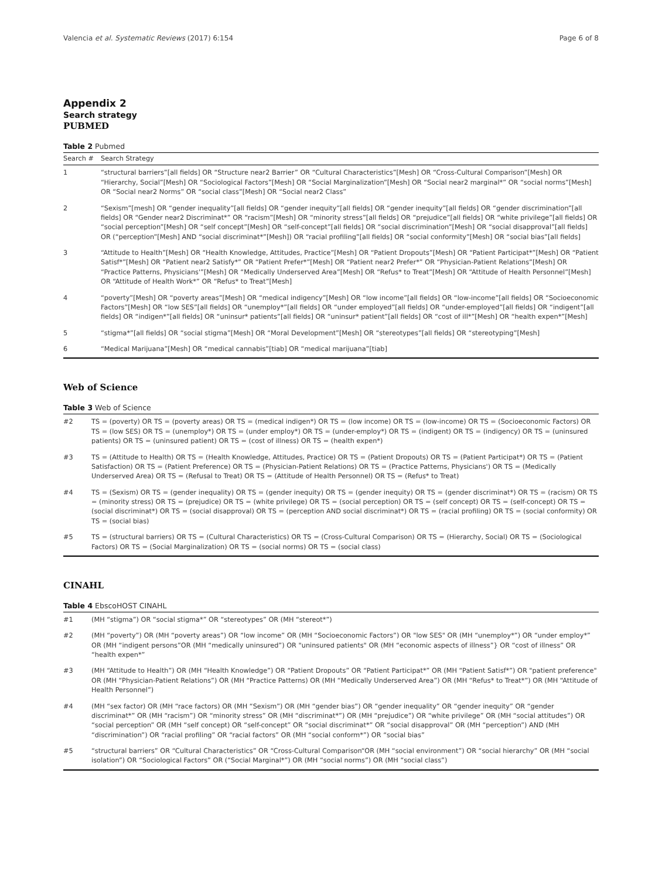Valencia et al. Systematic Reviews (2017) 6:154 Page 6 of 8
Appendix 2
Search strategy
PUBMED
Table 2 Pubmed
| Search # | Search Strategy |
| --- | --- |
| 1 | “structural barriers”[all fields] OR “Structure near2 Barrier” OR “Cultural Characteristics”[Mesh] OR “Cross-Cultural Comparison”[Mesh] OR “Hierarchy, Social”[Mesh] OR “Sociological Factors”[Mesh] OR “Social Marginalization”[Mesh] OR “Social near2 marginal*” OR “social norms”[Mesh] OR “Social near2 Norms” OR “social class”[Mesh] OR “Social near2 Class” |
| 2 | “Sexism”[mesh] OR “gender inequality”[all fields] OR “gender inequity”[all fields] OR “gender inequity”[all fields] OR “gender discrimination”[all fields] OR “Gender near2 Discriminat*” OR “racism”[Mesh] OR “minority stress”[all fields] OR “prejudice”[all fields] OR “white privilege”[all fields] OR “social perception”[Mesh] OR “self concept”[Mesh] OR “self-concept”[all fields] OR “social discrimination”[Mesh] OR “social disapproval”[all fields] OR (“perception”[Mesh] AND “social discriminat*”[Mesh]) OR “racial profiling”[all fields] OR “social conformity”[Mesh] OR “social bias”[all fields] |
| 3 | “Attitude to Health”[Mesh] OR “Health Knowledge, Attitudes, Practice”[Mesh] OR “Patient Dropouts”[Mesh] OR “Patient Participat*”[Mesh] OR “Patient Satisf*”[Mesh] OR “Patient near2 Satisfy*” OR “Patient Prefer*”[Mesh] OR “Patient near2 Prefer*” OR “Physician-Patient Relations”[Mesh] OR “Practice Patterns, Physicians'”[Mesh] OR “Medically Underserved Area”[Mesh] OR “Refus* to Treat”[Mesh] OR “Attitude of Health Personnel”[Mesh] OR “Attitude of Health Work*” OR “Refus* to Treat”[Mesh] |
| 4 | “poverty”[Mesh] OR “poverty areas”[Mesh] OR “medical indigency”[Mesh] OR “low income”[all fields] OR “low-income”[all fields] OR “Socioeconomic Factors”[Mesh] OR “low SES”[all fields] OR “unemploy*”[all fields] OR “under employed”[all fields] OR “under-employed”[all fields] OR “indigent”[all fields] OR “indigen*”[all fields] OR “uninsur* patients”[all fields] OR “uninsur* patient”[all fields] OR “cost of ill*”[Mesh] OR “health expen*”[Mesh] |
| 5 | “stigma*”[all fields] OR “social stigma”[Mesh] OR “Moral Development”[Mesh] OR “stereotypes”[all fields] OR “stereotyping”[Mesh] |
| 6 | “Medical Marijuana”[Mesh] OR “medical cannabis”[tiab] OR “medical marijuana”[tiab] |
Web of Science
Table 3 Web of Science
| #2 | TS = (poverty) OR TS = (poverty areas) OR TS = (medical indigen*) OR TS = (low income) OR TS = (low-income) OR TS = (Socioeconomic Factors) OR TS = (low SES) OR TS = (unemploy*) OR TS = (under employ*) OR TS = (under-employ*) OR TS = (indigent) OR TS = (indigency) OR TS = (uninsured patients) OR TS = (uninsured patient) OR TS = (cost of illness) OR TS = (health expen*) |
| #3 | TS = (Attitude to Health) OR TS = (Health Knowledge, Attitudes, Practice) OR TS = (Patient Dropouts) OR TS = (Patient Participat*) OR TS = (Patient Satisfaction) OR TS = (Patient Preference) OR TS = (Physician-Patient Relations) OR TS = (Practice Patterns, Physicians') OR TS = (Medically Underserved Area) OR TS = (Refusal to Treat) OR TS = (Attitude of Health Personnel) OR TS = (Refus* to Treat) |
| #4 | TS = (Sexism) OR TS = (gender inequality) OR TS = (gender inequity) OR TS = (gender inequity) OR TS = (gender discriminat*) OR TS = (racism) OR TS = (minority stress) OR TS = (prejudice) OR TS = (white privilege) OR TS = (social perception) OR TS = (self concept) OR TS = (self-concept) OR TS = (social discriminat*) OR TS = (social disapproval) OR TS = (perception AND social discriminat*) OR TS = (racial profiling) OR TS = (social conformity) OR TS = (social bias) |
| #5 | TS = (structural barriers) OR TS = (Cultural Characteristics) OR TS = (Cross-Cultural Comparison) OR TS = (Hierarchy, Social) OR TS = (Sociological Factors) OR TS = (Social Marginalization) OR TS = (social norms) OR TS = (social class) |
CINAHL
Table 4 EbscoHOST CINAHL
| #1 | (MH “stigma”) OR “social stigma*” OR “stereotypes” OR (MH “stereot*”) |
| #2 | (MH “poverty”) OR (MH “poverty areas”) OR “low income” OR (MH “Socioeconomic Factors”) OR "low SES" OR (MH “unemploy*”) OR “under employ*” OR (MH “indigent persons”OR (MH “medically uninsured”) OR "uninsured patients" OR (MH “economic aspects of illness”} OR “cost of illness” OR “health expen*” |
| #3 | (MH “Attitude to Health”) OR (MH “Health Knowledge”) OR “Patient Dropouts” OR “Patient Participat*” OR (MH “Patient Satisf*”) OR "patient preference" OR (MH “Physician-Patient Relations”) OR (MH “Practice Patterns) OR (MH “Medically Underserved Area”) OR (MH “Refus* to Treat*”) OR (MH “Attitude of Health Personnel”) |
| #4 | (MH “sex factor) OR (MH “race factors) OR (MH “Sexism”) OR (MH “gender bias”) OR “gender inequality” OR “gender inequity” OR “gender discriminat*” OR (MH “racism”) OR “minority stress” OR (MH “discriminat*”) OR (MH “prejudice”) OR “white privilege” OR (MH “social attitudes”) OR “social perception” OR (MH “self concept) OR “self-concept” OR “social discriminat*” OR “social disapproval” OR (MH “perception”) AND (MH “discrimination”) OR “racial profiling” OR “racial factors” OR (MH “social conform*”) OR “social bias” |
| #5 | “structural barriers” OR “Cultural Characteristics” OR “Cross-Cultural Comparison“OR (MH “social environment”) OR “social hierarchy” OR (MH “social isolation”) OR “Sociological Factors” OR (“Social Marginal*”) OR (MH “social norms”) OR (MH “social class”) |